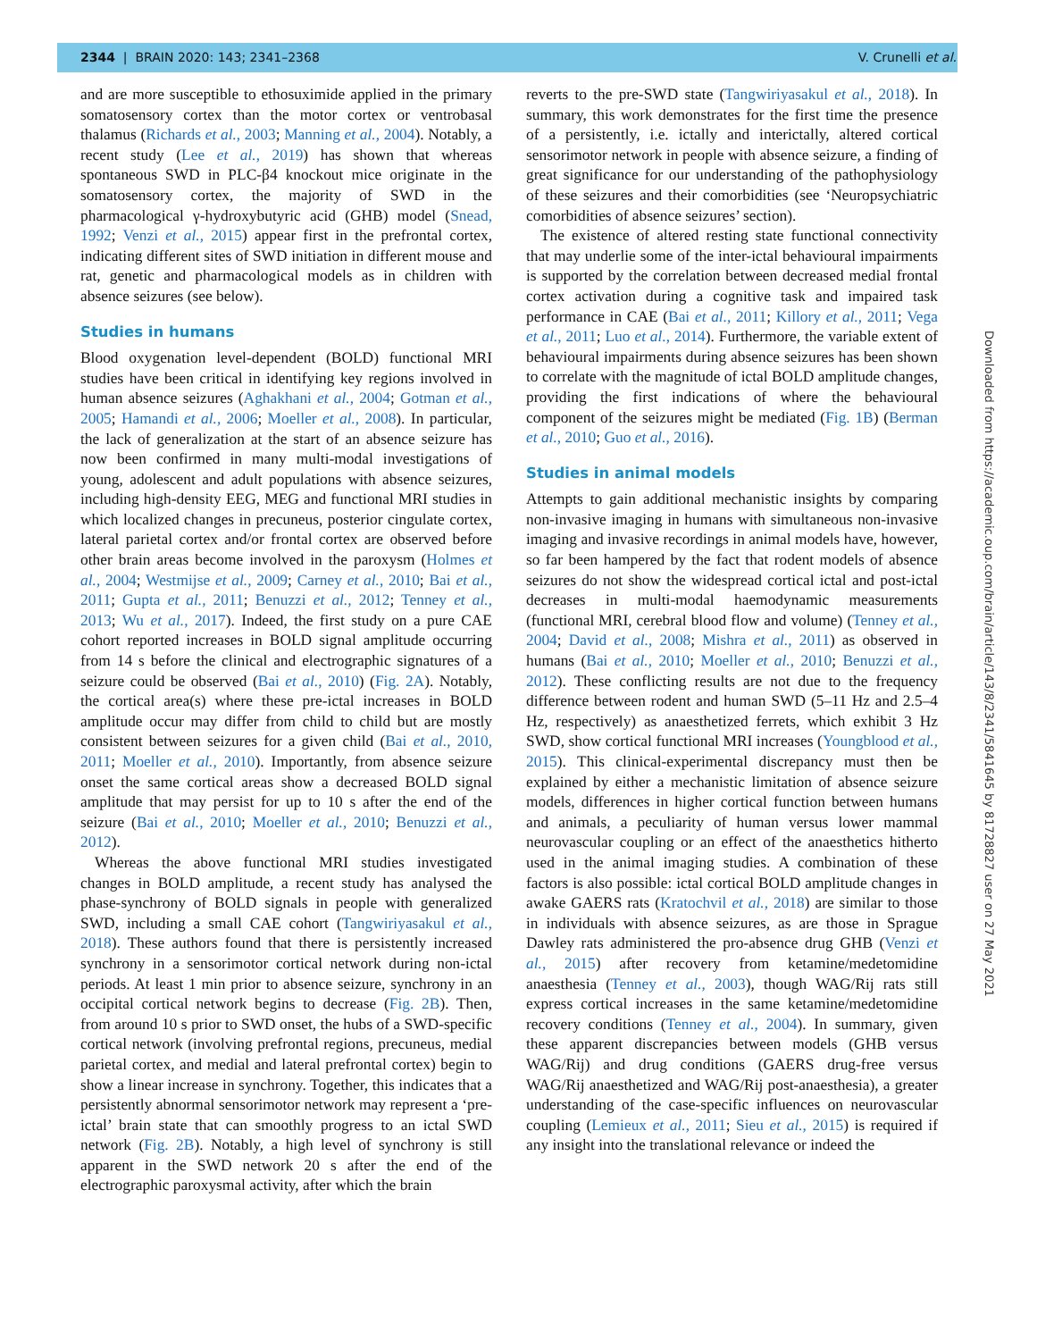2344 | BRAIN 2020: 143; 2341–2368 V. Crunelli et al.
and are more susceptible to ethosuximide applied in the primary somatosensory cortex than the motor cortex or ventrobasal thalamus (Richards et al., 2003; Manning et al., 2004). Notably, a recent study (Lee et al., 2019) has shown that whereas spontaneous SWD in PLC-β4 knockout mice originate in the somatosensory cortex, the majority of SWD in the pharmacological γ-hydroxybutyric acid (GHB) model (Snead, 1992; Venzi et al., 2015) appear first in the prefrontal cortex, indicating different sites of SWD initiation in different mouse and rat, genetic and pharmacological models as in children with absence seizures (see below).
Studies in humans
Blood oxygenation level-dependent (BOLD) functional MRI studies have been critical in identifying key regions involved in human absence seizures (Aghakhani et al., 2004; Gotman et al., 2005; Hamandi et al., 2006; Moeller et al., 2008). In particular, the lack of generalization at the start of an absence seizure has now been confirmed in many multi-modal investigations of young, adolescent and adult populations with absence seizures, including high-density EEG, MEG and functional MRI studies in which localized changes in precuneus, posterior cingulate cortex, lateral parietal cortex and/or frontal cortex are observed before other brain areas become involved in the paroxysm (Holmes et al., 2004; Westmijse et al., 2009; Carney et al., 2010; Bai et al., 2011; Gupta et al., 2011; Benuzzi et al., 2012; Tenney et al., 2013; Wu et al., 2017). Indeed, the first study on a pure CAE cohort reported increases in BOLD signal amplitude occurring from 14 s before the clinical and electrographic signatures of a seizure could be observed (Bai et al., 2010) (Fig. 2A). Notably, the cortical area(s) where these pre-ictal increases in BOLD amplitude occur may differ from child to child but are mostly consistent between seizures for a given child (Bai et al., 2010, 2011; Moeller et al., 2010). Importantly, from absence seizure onset the same cortical areas show a decreased BOLD signal amplitude that may persist for up to 10 s after the end of the seizure (Bai et al., 2010; Moeller et al., 2010; Benuzzi et al., 2012).
Whereas the above functional MRI studies investigated changes in BOLD amplitude, a recent study has analysed the phase-synchrony of BOLD signals in people with generalized SWD, including a small CAE cohort (Tangwiriyasakul et al., 2018). These authors found that there is persistently increased synchrony in a sensorimotor cortical network during non-ictal periods. At least 1 min prior to absence seizure, synchrony in an occipital cortical network begins to decrease (Fig. 2B). Then, from around 10 s prior to SWD onset, the hubs of a SWD-specific cortical network (involving prefrontal regions, precuneus, medial parietal cortex, and medial and lateral prefrontal cortex) begin to show a linear increase in synchrony. Together, this indicates that a persistently abnormal sensorimotor network may represent a ‘pre-ictal’ brain state that can smoothly progress to an ictal SWD network (Fig. 2B). Notably, a high level of synchrony is still apparent in the SWD network 20 s after the end of the electrographic paroxysmal activity, after which the brain
reverts to the pre-SWD state (Tangwiriyasakul et al., 2018). In summary, this work demonstrates for the first time the presence of a persistently, i.e. ictally and interictally, altered cortical sensorimotor network in people with absence seizure, a finding of great significance for our understanding of the pathophysiology of these seizures and their comorbidities (see ‘Neuropsychiatric comorbidities of absence seizures’ section).
The existence of altered resting state functional connectivity that may underlie some of the inter-ictal behavioural impairments is supported by the correlation between decreased medial frontal cortex activation during a cognitive task and impaired task performance in CAE (Bai et al., 2011; Killory et al., 2011; Vega et al., 2011; Luo et al., 2014). Furthermore, the variable extent of behavioural impairments during absence seizures has been shown to correlate with the magnitude of ictal BOLD amplitude changes, providing the first indications of where the behavioural component of the seizures might be mediated (Fig. 1B) (Berman et al., 2010; Guo et al., 2016).
Studies in animal models
Attempts to gain additional mechanistic insights by comparing non-invasive imaging in humans with simultaneous non-invasive imaging and invasive recordings in animal models have, however, so far been hampered by the fact that rodent models of absence seizures do not show the widespread cortical ictal and post-ictal decreases in multi-modal haemodynamic measurements (functional MRI, cerebral blood flow and volume) (Tenney et al., 2004; David et al., 2008; Mishra et al., 2011) as observed in humans (Bai et al., 2010; Moeller et al., 2010; Benuzzi et al., 2012). These conflicting results are not due to the frequency difference between rodent and human SWD (5–11 Hz and 2.5–4 Hz, respectively) as anaesthetized ferrets, which exhibit 3 Hz SWD, show cortical functional MRI increases (Youngblood et al., 2015). This clinical-experimental discrepancy must then be explained by either a mechanistic limitation of absence seizure models, differences in higher cortical function between humans and animals, a peculiarity of human versus lower mammal neurovascular coupling or an effect of the anaesthetics hitherto used in the animal imaging studies. A combination of these factors is also possible: ictal cortical BOLD amplitude changes in awake GAERS rats (Kratochvil et al., 2018) are similar to those in individuals with absence seizures, as are those in Sprague Dawley rats administered the pro-absence drug GHB (Venzi et al., 2015) after recovery from ketamine/medetomidine anaesthesia (Tenney et al., 2003), though WAG/Rij rats still express cortical increases in the same ketamine/medetomidine recovery conditions (Tenney et al., 2004). In summary, given these apparent discrepancies between models (GHB versus WAG/Rij) and drug conditions (GAERS drug-free versus WAG/Rij anaesthetized and WAG/Rij post-anaesthesia), a greater understanding of the case-specific influences on neurovascular coupling (Lemieux et al., 2011; Sieu et al., 2015) is required if any insight into the translational relevance or indeed the
Downloaded from https://academic.oup.com/brain/article/143/8/2341/5841645 by 81728827 user on 27 May 2021